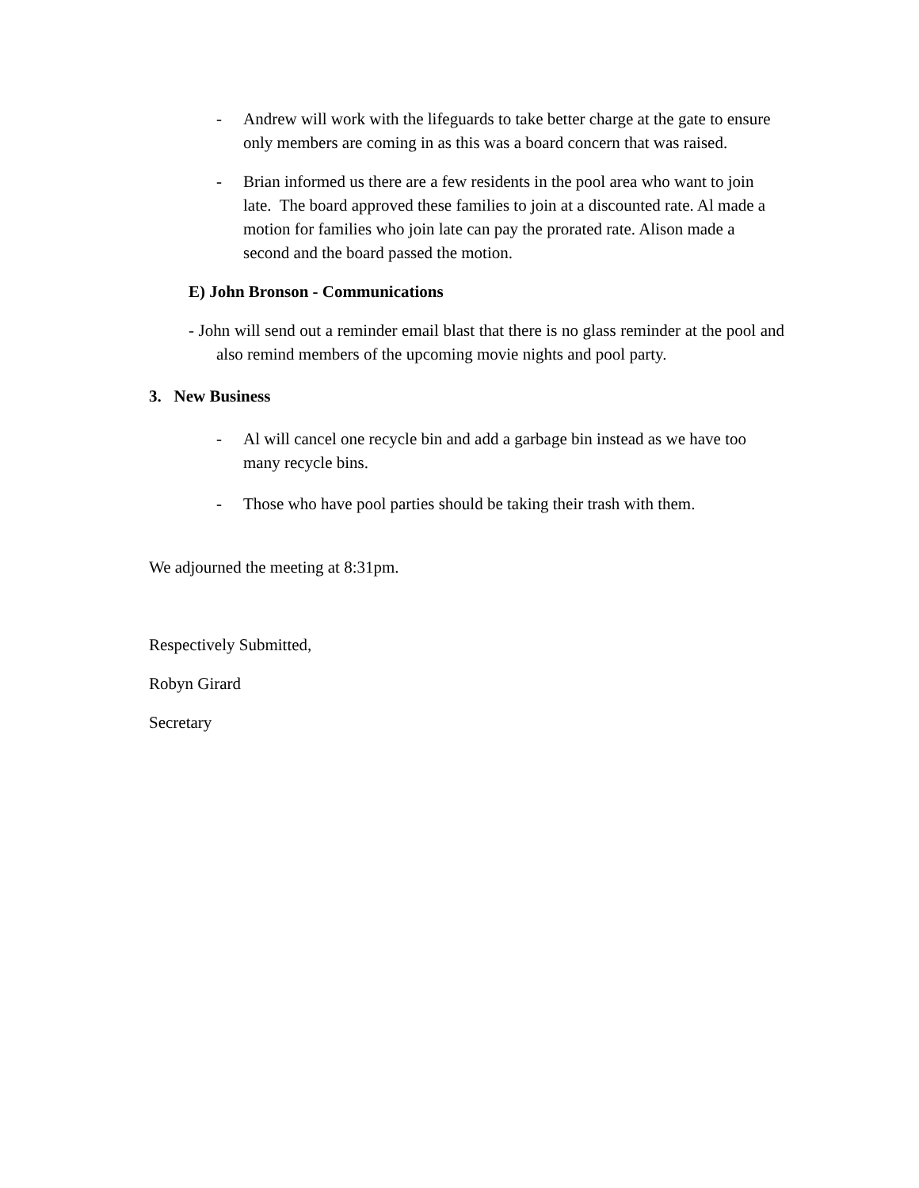- Andrew will work with the lifeguards to take better charge at the gate to ensure only members are coming in as this was a board concern that was raised.
- Brian informed us there are a few residents in the pool area who want to join late. The board approved these families to join at a discounted rate. Al made a motion for families who join late can pay the prorated rate. Alison made a second and the board passed the motion.
E) John Bronson - Communications
- John will send out a reminder email blast that there is no glass reminder at the pool and also remind members of the upcoming movie nights and pool party.
3. New Business
- Al will cancel one recycle bin and add a garbage bin instead as we have too many recycle bins.
- Those who have pool parties should be taking their trash with them.
We adjourned the meeting at 8:31pm.
Respectively Submitted,
Robyn Girard
Secretary